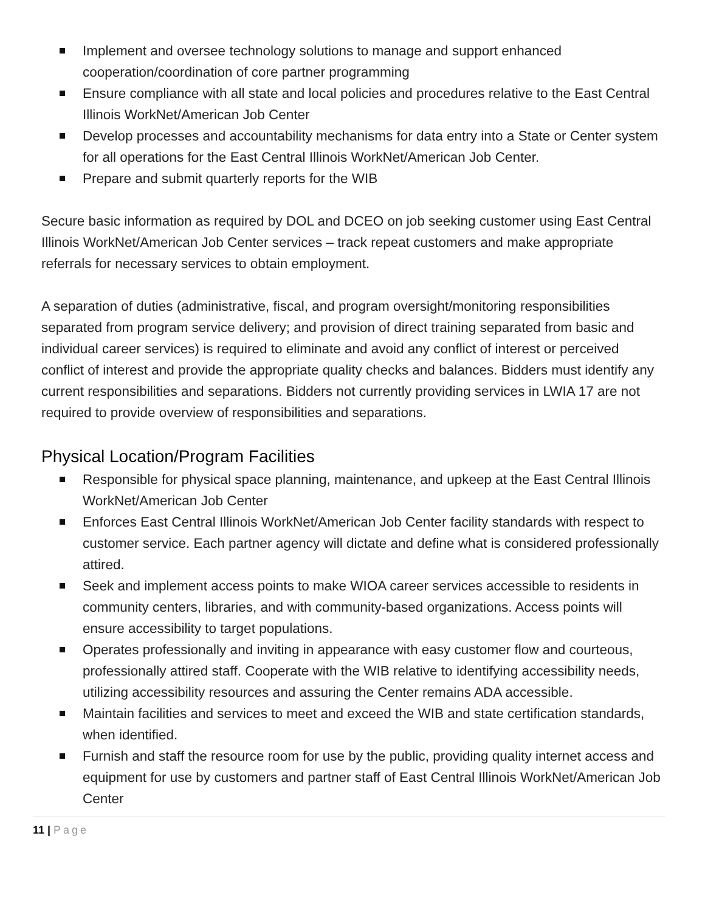Implement and oversee technology solutions to manage and support enhanced cooperation/coordination of core partner programming
Ensure compliance with all state and local policies and procedures relative to the East Central Illinois WorkNet/American Job Center
Develop processes and accountability mechanisms for data entry into a State or Center system for all operations for the East Central Illinois WorkNet/American Job Center.
Prepare and submit quarterly reports for the WIB
Secure basic information as required by DOL and DCEO on job seeking customer using East Central Illinois WorkNet/American Job Center services – track repeat customers and make appropriate referrals for necessary services to obtain employment.
A separation of duties (administrative, fiscal, and program oversight/monitoring responsibilities separated from program service delivery; and provision of direct training separated from basic and individual career services) is required to eliminate and avoid any conflict of interest or perceived conflict of interest and provide the appropriate quality checks and balances. Bidders must identify any current responsibilities and separations. Bidders not currently providing services in LWIA 17 are not required to provide overview of responsibilities and separations.
Physical Location/Program Facilities
Responsible for physical space planning, maintenance, and upkeep at the East Central Illinois WorkNet/American Job Center
Enforces East Central Illinois WorkNet/American Job Center facility standards with respect to customer service. Each partner agency will dictate and define what is considered professionally attired.
Seek and implement access points to make WIOA career services accessible to residents in community centers, libraries, and with community-based organizations. Access points will ensure accessibility to target populations.
Operates professionally and inviting in appearance with easy customer flow and courteous, professionally attired staff. Cooperate with the WIB relative to identifying accessibility needs, utilizing accessibility resources and assuring the Center remains ADA accessible.
Maintain facilities and services to meet and exceed the WIB and state certification standards, when identified.
Furnish and staff the resource room for use by the public, providing quality internet access and equipment for use by customers and partner staff of East Central Illinois WorkNet/American Job Center
11 | Page